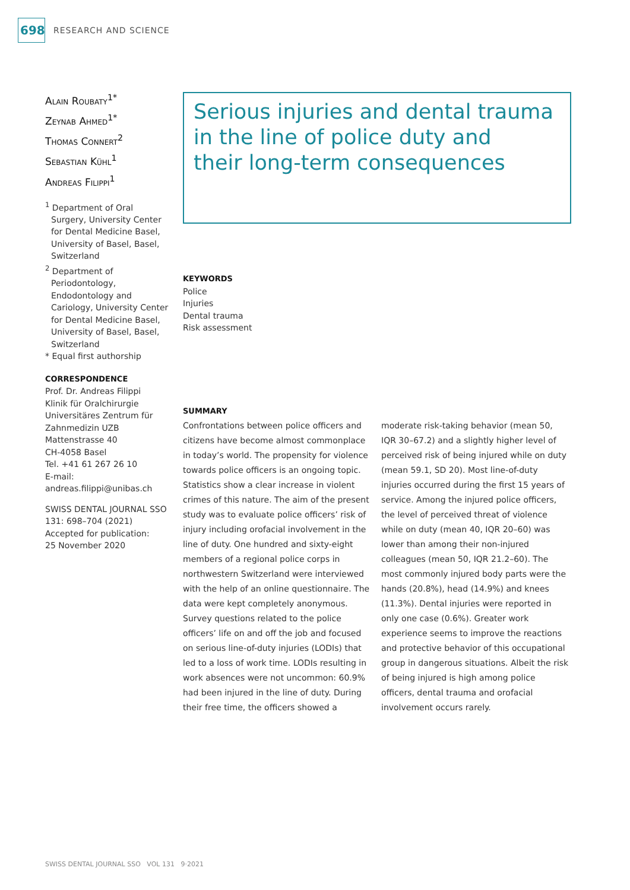698
RESEARCH AND SCIENCE
Alain Roubaty<sup>1*</sup>
Zeynab Ahmed<sup>1*</sup>
Thomas Connert<sup>2</sup>
Sebastian Kühl<sup>1</sup>
Andreas Filippi<sup>1</sup>
<sup>1</sup> Department of Oral Surgery, University Center for Dental Medicine Basel, University of Basel, Basel, Switzerland
<sup>2</sup> Department of Periodontology, Endodontology and Cariology, University Center for Dental Medicine Basel, University of Basel, Basel, Switzerland
* Equal first authorship
CORRESPONDENCE
Prof. Dr. Andreas Filippi
Klinik für Oralchirurgie
Universitäres Zentrum für Zahnmedizin UZB
Mattenstrasse 40
CH-4058 Basel
Tel. +41 61 267 26 10
E-mail:
andreas.filippi@unibas.ch
SWISS DENTAL JOURNAL SSO 131: 698–704 (2021)
Accepted for publication:
25 November 2020
Serious injuries and dental trauma
in the line of police duty and
their long-term consequences
KEYWORDS
Police
Injuries
Dental trauma
Risk assessment
SUMMARY
Confrontations between police officers and citizens have become almost commonplace in today’s world. The propensity for violence towards police officers is an ongoing topic. Statistics show a clear increase in violent crimes of this nature. The aim of the present study was to evaluate police officers’ risk of injury including orofacial involvement in the line of duty. One hundred and sixty-eight members of a regional police corps in northwestern Switzerland were interviewed with the help of an online questionnaire. The data were kept completely anonymous. Survey questions related to the police officers’ life on and off the job and focused on serious line-of-duty injuries (LODIs) that led to a loss of work time. LODIs resulting in work absences were not uncommon: 60.9% had been injured in the line of duty. During their free time, the officers showed a moderate risk-taking behavior (mean 50, IQR 30–67.2) and a slightly higher level of perceived risk of being injured while on duty (mean 59.1, SD 20). Most line-of-duty injuries occurred during the first 15 years of service. Among the injured police officers, the level of perceived threat of violence while on duty (mean 40, IQR 20–60) was lower than among their non-injured colleagues (mean 50, IQR 21.2–60). The most commonly injured body parts were the hands (20.8%), head (14.9%) and knees (11.3%). Dental injuries were reported in only one case (0.6%). Greater work experience seems to improve the reactions and protective behavior of this occupational group in dangerous situations. Albeit the risk of being injured is high among police officers, dental trauma and orofacial involvement occurs rarely.
SWISS DENTAL JOURNAL SSO VOL 131 9·2021